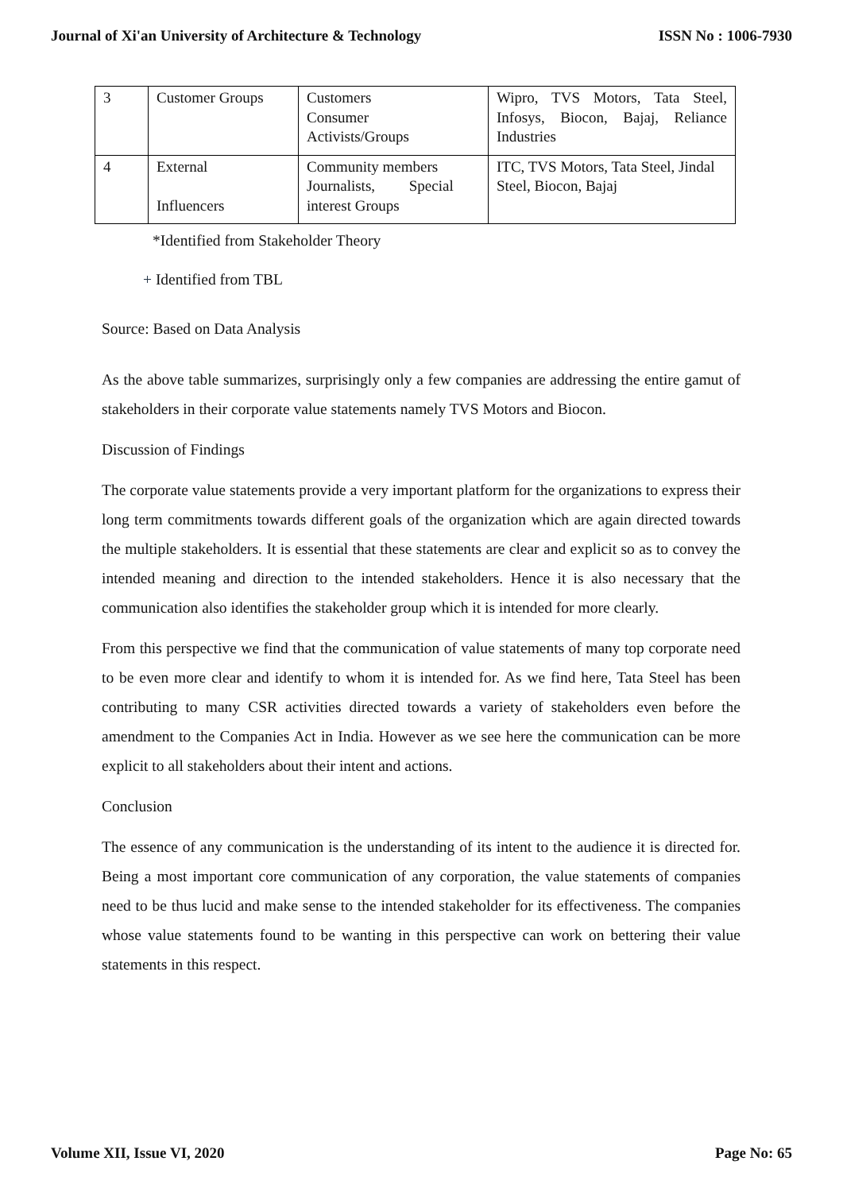Journal of Xi'an University of Architecture & Technology ISSN No : 1006-7930
| 3 | Customer Groups | Customers Consumer Activists/Groups | Wipro, TVS Motors, Tata Steel, Infosys, Biocon, Bajaj, Reliance Industries |
| 4 | External Influencers | Community members Journalists, Special interest Groups | ITC, TVS Motors, Tata Steel, Jindal Steel, Biocon, Bajaj |
*Identified from Stakeholder Theory
+ Identified from TBL
Source: Based on Data Analysis
As the above table summarizes, surprisingly only a few companies are addressing the entire gamut of stakeholders in their corporate value statements namely TVS Motors and Biocon.
Discussion of Findings
The corporate value statements provide a very important platform for the organizations to express their long term commitments towards different goals of the organization which are again directed towards the multiple stakeholders. It is essential that these statements are clear and explicit so as to convey the intended meaning and direction to the intended stakeholders. Hence it is also necessary that the communication also identifies the stakeholder group which it is intended for more clearly.
From this perspective we find that the communication of value statements of many top corporate need to be even more clear and identify to whom it is intended for. As we find here, Tata Steel has been contributing to many CSR activities directed towards a variety of stakeholders even before the amendment to the Companies Act in India. However as we see here the communication can be more explicit to all stakeholders about their intent and actions.
Conclusion
The essence of any communication is the understanding of its intent to the audience it is directed for. Being a most important core communication of any corporation, the value statements of companies need to be thus lucid and make sense to the intended stakeholder for its effectiveness. The companies whose value statements found to be wanting in this perspective can work on bettering their value statements in this respect.
Volume XII, Issue VI, 2020 Page No: 65